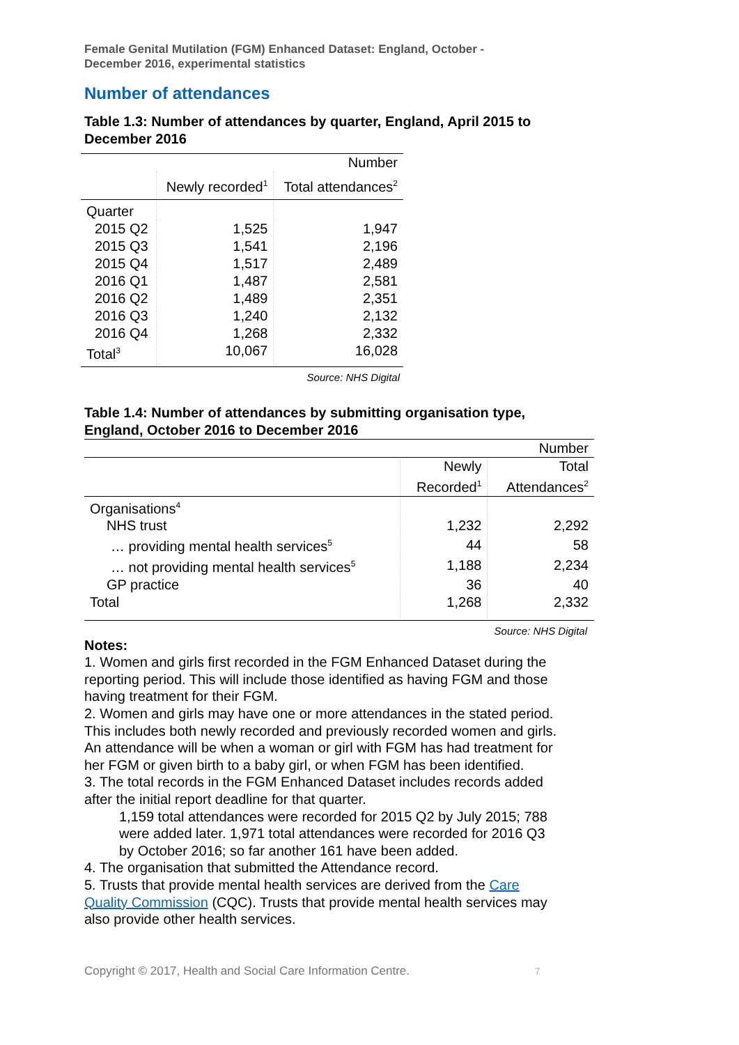Female Genital Mutilation (FGM) Enhanced Dataset: England, October -
December 2016, experimental statistics
Number of attendances
Table 1.3: Number of attendances by quarter, England, April 2015 to December 2016
| | | Number |
| | Newly recorded<sup>1</sup> | Total attendances<sup>2</sup> |
| Quarter | | |
| 2015 Q2 | 1,525 | 1,947 |
| 2015 Q3 | 1,541 | 2,196 |
| 2015 Q4 | 1,517 | 2,489 |
| 2016 Q1 | 1,487 | 2,581 |
| 2016 Q2 | 1,489 | 2,351 |
| 2016 Q3 | 1,240 | 2,132 |
| 2016 Q4 | 1,268 | 2,332 |
| Total<sup>3</sup> | 10,067 | 16,028 |
Source: NHS Digital
Table 1.4: Number of attendances by submitting organisation type, England, October 2016 to December 2016
| | | Number |
| | Newly Recorded<sup>1</sup> | Total Attendances<sup>2</sup> |
| Organisations<sup>4</sup> | | |
| NHS trust | 1,232 | 2,292 |
| … providing mental health services<sup>5</sup> | 44 | 58 |
| … not providing mental health services<sup>5</sup> | 1,188 | 2,234 |
| GP practice | 36 | 40 |
| Total | 1,268 | 2,332 |
Source: NHS Digital
Notes:
1. Women and girls first recorded in the FGM Enhanced Dataset during the reporting period. This will include those identified as having FGM and those having treatment for their FGM.
2. Women and girls may have one or more attendances in the stated period. This includes both newly recorded and previously recorded women and girls. An attendance will be when a woman or girl with FGM has had treatment for her FGM or given birth to a baby girl, or when FGM has been identified.
3. The total records in the FGM Enhanced Dataset includes records added after the initial report deadline for that quarter.
1,159 total attendances were recorded for 2015 Q2 by July 2015; 788 were added later. 1,971 total attendances were recorded for 2016 Q3 by October 2016; so far another 161 have been added.
4. The organisation that submitted the Attendance record.
5. Trusts that provide mental health services are derived from the Care Quality Commission (CQC). Trusts that provide mental health services may also provide other health services.
Copyright © 2017, Health and Social Care Information Centre. 7